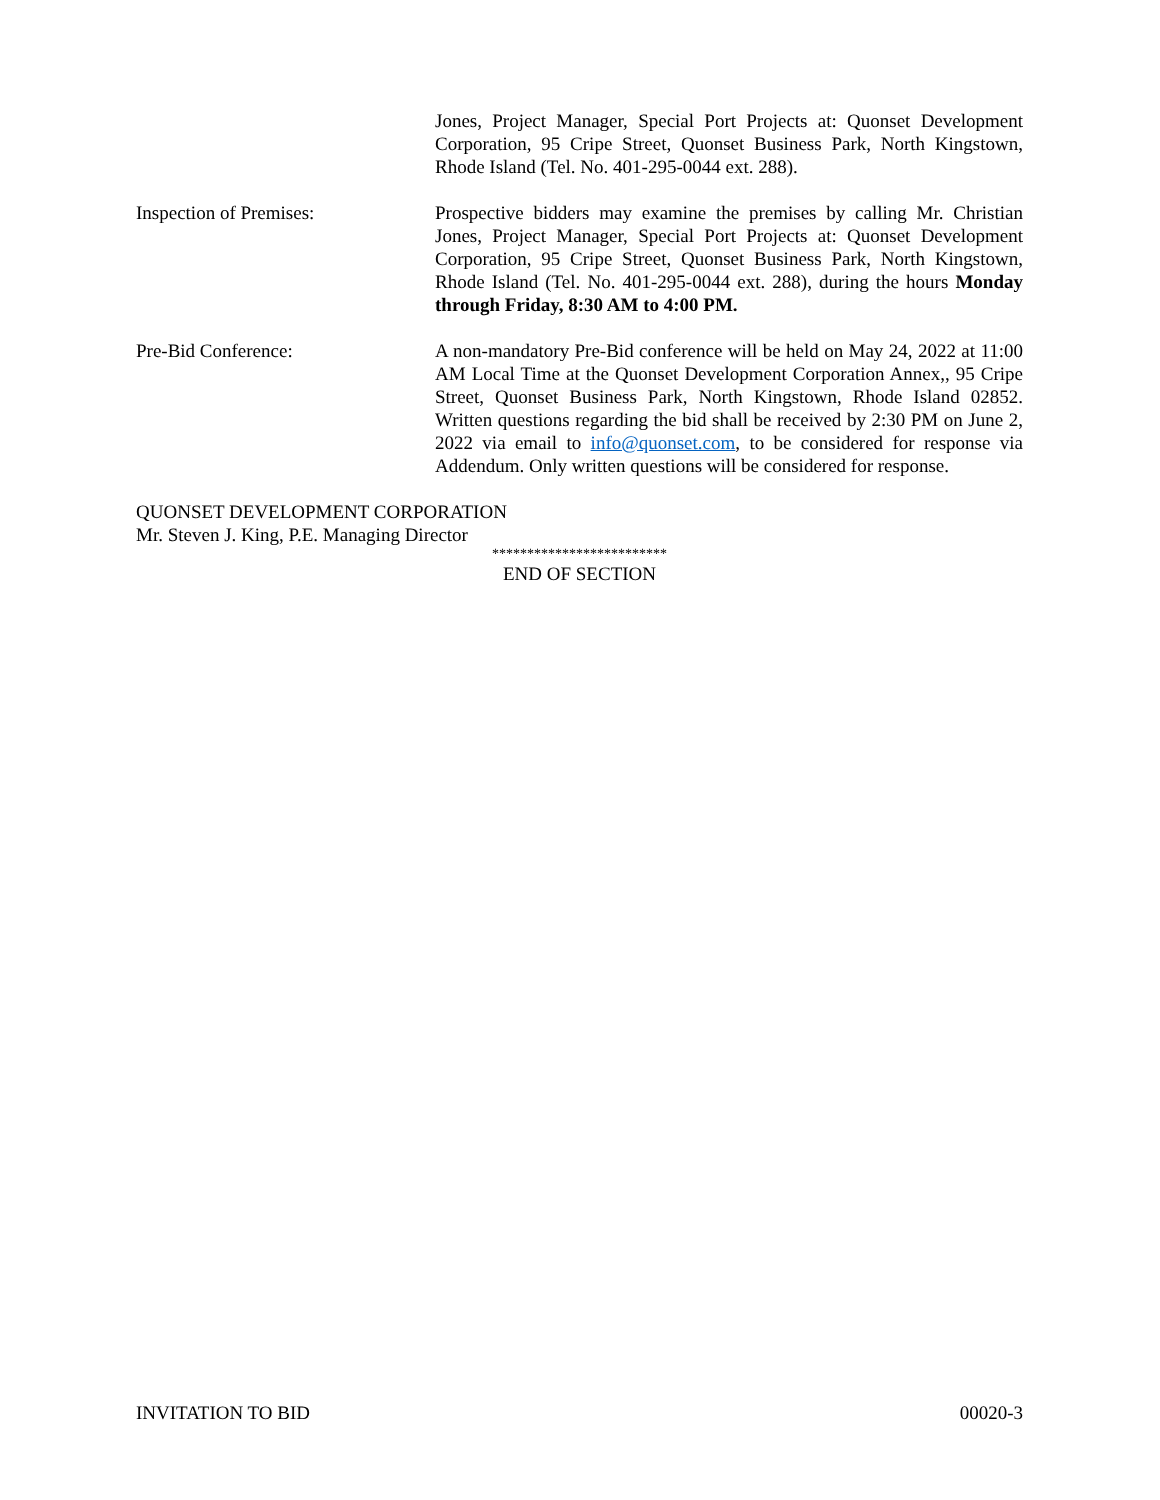Jones, Project Manager, Special Port Projects at: Quonset Development Corporation, 95 Cripe Street, Quonset Business Park, North Kingstown, Rhode Island (Tel. No. 401-295-0044 ext. 288).
Inspection of Premises: Prospective bidders may examine the premises by calling Mr. Christian Jones, Project Manager, Special Port Projects at: Quonset Development Corporation, 95 Cripe Street, Quonset Business Park, North Kingstown, Rhode Island (Tel. No. 401-295-0044 ext. 288), during the hours Monday through Friday, 8:30 AM to 4:00 PM.
Pre-Bid Conference: A non-mandatory Pre-Bid conference will be held on May 24, 2022 at 11:00 AM Local Time at the Quonset Development Corporation Annex,, 95 Cripe Street, Quonset Business Park, North Kingstown, Rhode Island 02852. Written questions regarding the bid shall be received by 2:30 PM on June 2, 2022 via email to info@quonset.com, to be considered for response via Addendum. Only written questions will be considered for response.
QUONSET DEVELOPMENT CORPORATION
Mr. Steven J. King, P.E. Managing Director
*************************
END OF SECTION
INVITATION TO BID 00020-3